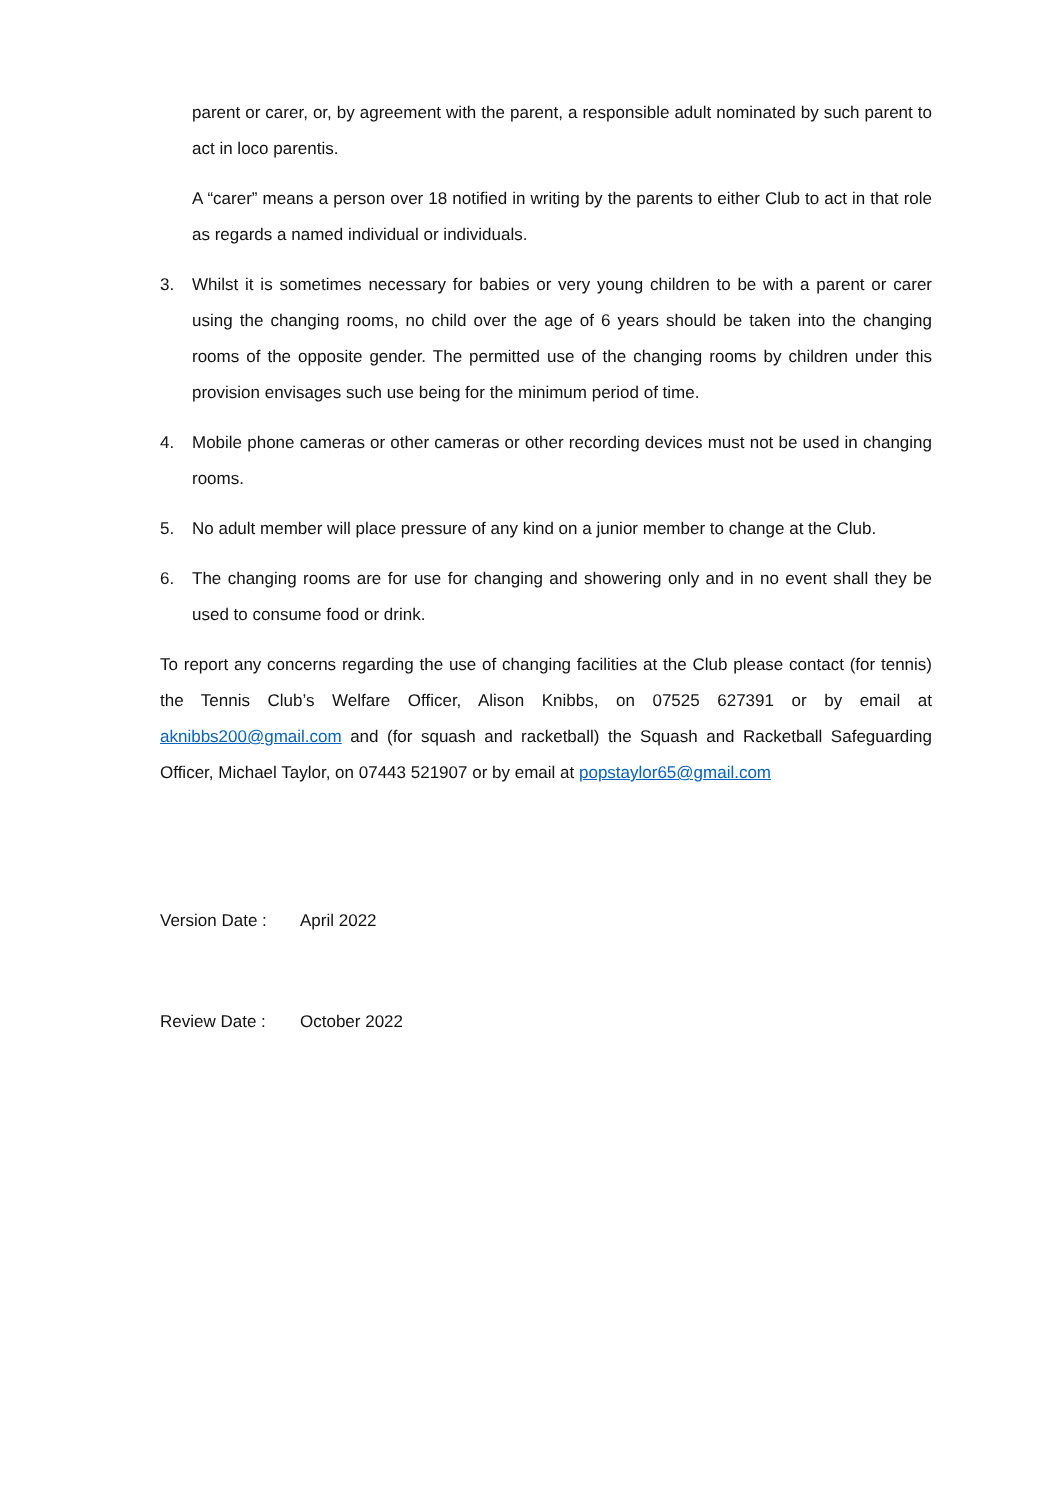parent or carer, or, by agreement with the parent, a responsible adult nominated by such parent to act in loco parentis.
A “carer” means a person over 18 notified in writing by the parents to either Club to act in that role as regards a named individual or individuals.
3. Whilst it is sometimes necessary for babies or very young children to be with a parent or carer using the changing rooms, no child over the age of 6 years should be taken into the changing rooms of the opposite gender. The permitted use of the changing rooms by children under this provision envisages such use being for the minimum period of time.
4. Mobile phone cameras or other cameras or other recording devices must not be used in changing rooms.
5. No adult member will place pressure of any kind on a junior member to change at the Club.
6. The changing rooms are for use for changing and showering only and in no event shall they be used to consume food or drink.
To report any concerns regarding the use of changing facilities at the Club please contact (for tennis) the Tennis Club’s Welfare Officer, Alison Knibbs, on 07525 627391 or by email at aknibbs200@gmail.com and (for squash and racketball) the Squash and Racketball Safeguarding Officer, Michael Taylor, on 07443 521907 or by email at popstaylor65@gmail.com
Version Date : April 2022
Review Date : October 2022